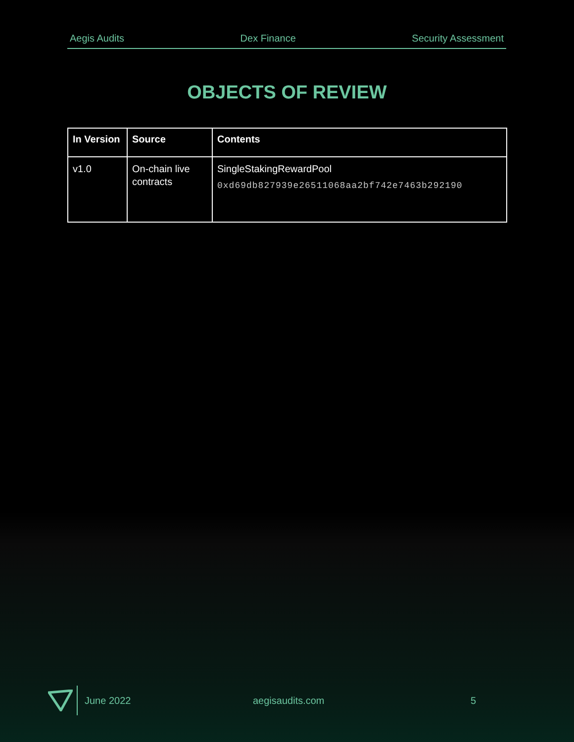Aegis Audits Dex Finance Security Assessment
OBJECTS OF REVIEW
| In Version | Source | Contents |
| --- | --- | --- |
| v1.0 | On-chain live contracts | SingleStakingRewardPool 0xd69db827939e26511068aa2bf742e7463b292190 |
June 2022 aegisaudits.com 5